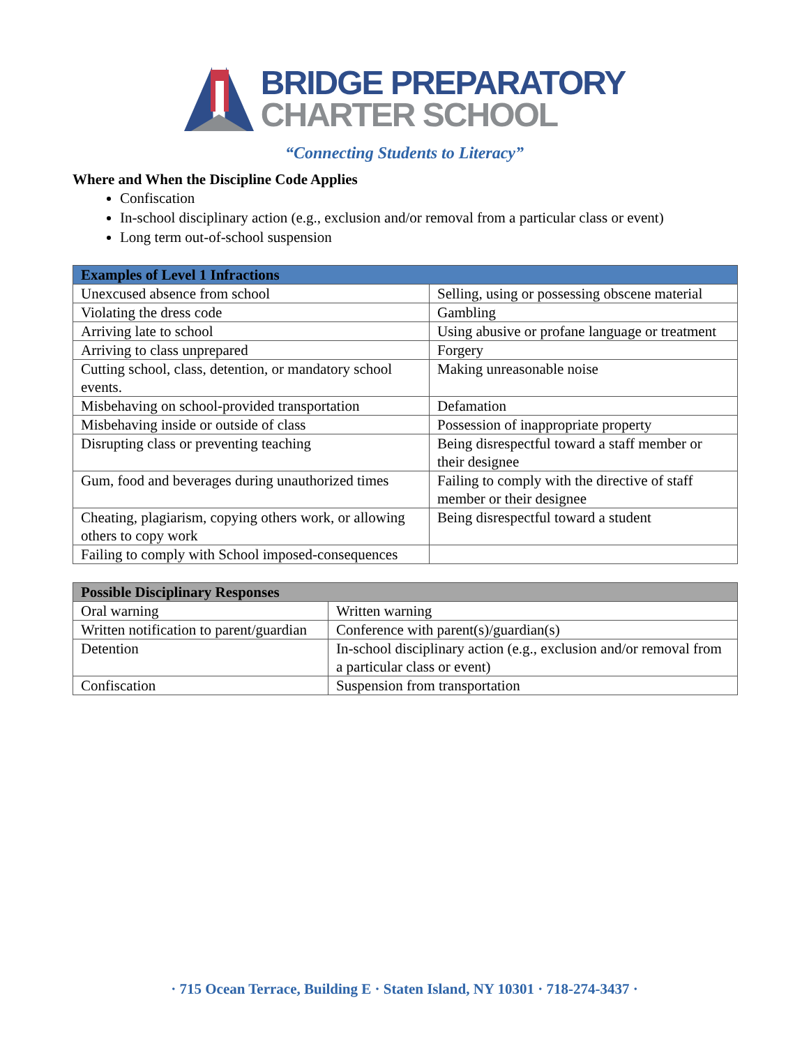BRIDGE PREPARATORY
CHARTER SCHOOL
“Connecting Students to Literacy”
Where and When the Discipline Code Applies
Confiscation
In-school disciplinary action (e.g., exclusion and/or removal from a particular class or event)
Long term out-of-school suspension
| Examples of Level 1 Infractions | |
| --- | --- |
| Unexcused absence from school | Selling, using or possessing obscene material |
| Violating the dress code | Gambling |
| Arriving late to school | Using abusive or profane language or treatment |
| Arriving to class unprepared | Forgery |
| Cutting school, class, detention, or mandatory school events. | Making unreasonable noise |
| Misbehaving on school-provided transportation | Defamation |
| Misbehaving inside or outside of class | Possession of inappropriate property |
| Disrupting class or preventing teaching | Being disrespectful toward a staff member or their designee |
| Gum, food and beverages during unauthorized times | Failing to comply with the directive of staff member or their designee |
| Cheating, plagiarism, copying others work, or allowing others to copy work | Being disrespectful toward a student |
| Failing to comply with School imposed-consequences | |
| Possible Disciplinary Responses | |
| --- | --- |
| Oral warning | Written warning |
| Written notification to parent/guardian | Conference with parent(s)/guardian(s) |
| Detention | In-school disciplinary action (e.g., exclusion and/or removal from a particular class or event) |
| Confiscation | Suspension from transportation |
· 715 Ocean Terrace, Building E · Staten Island, NY 10301 · 718-274-3437 ·